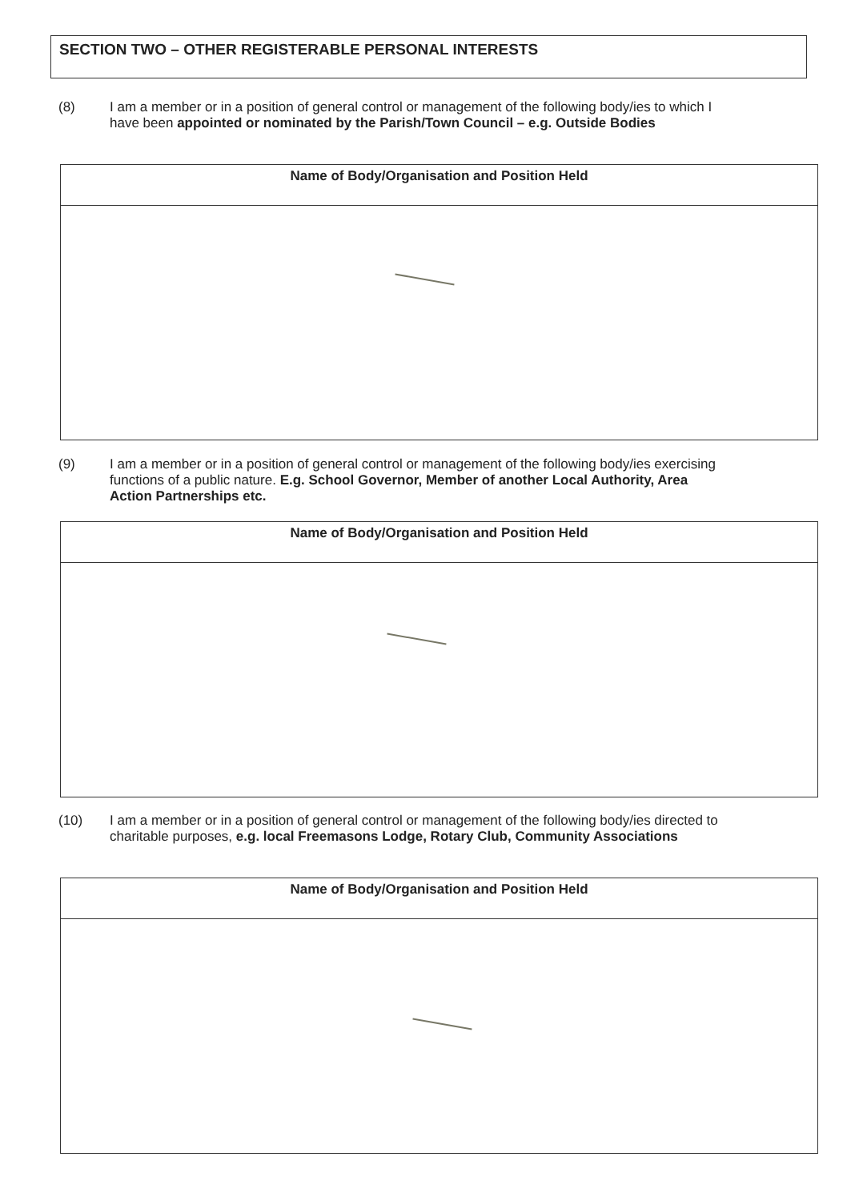SECTION TWO – OTHER REGISTERABLE PERSONAL INTERESTS
(8) I am a member or in a position of general control or management of the following body/ies to which I have been appointed or nominated by the Parish/Town Council – e.g. Outside Bodies
| Name of Body/Organisation and Position Held |
| --- |
(9) I am a member or in a position of general control or management of the following body/ies exercising functions of a public nature. E.g. School Governor, Member of another Local Authority, Area Action Partnerships etc.
| Name of Body/Organisation and Position Held |
| --- |
(10) I am a member or in a position of general control or management of the following body/ies directed to charitable purposes, e.g. local Freemasons Lodge, Rotary Club, Community Associations
| Name of Body/Organisation and Position Held |
| --- |